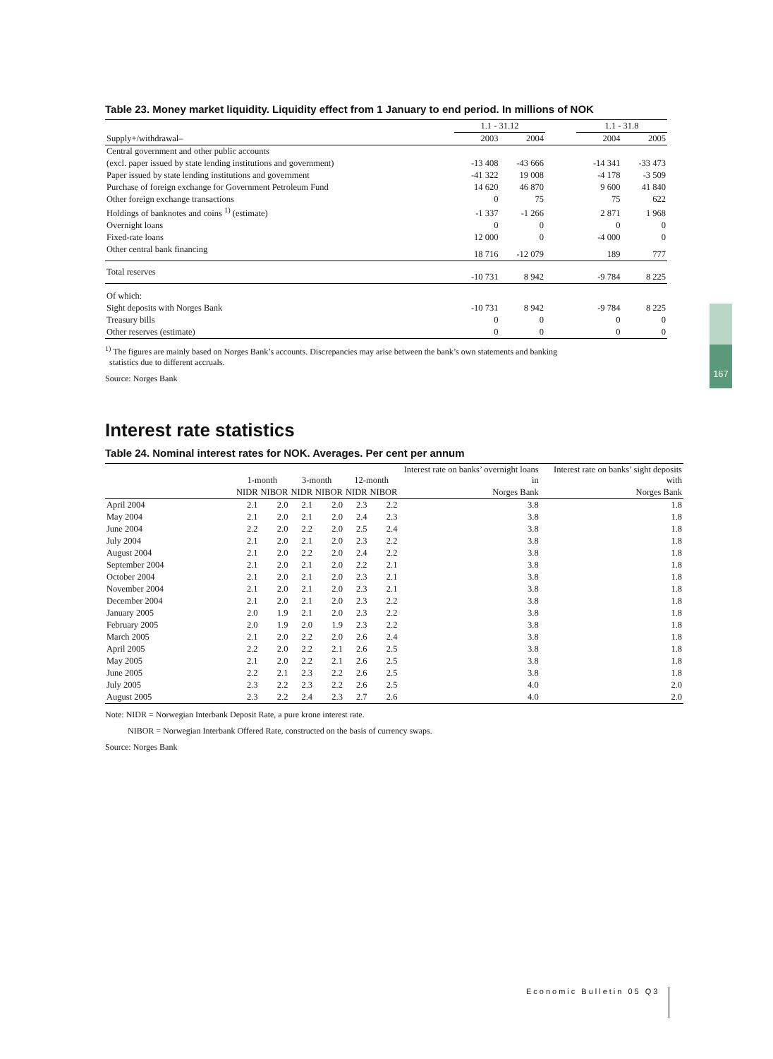Table 23. Money market liquidity. Liquidity effect from 1 January to end period. In millions of NOK
| | 1.1 - 31.12 | | | 1.1 - 31.8 | |
| --- | --- | --- | --- | --- | --- |
| Supply+/withdrawal– | 2003 | 2004 | | 2004 | 2005 |
| Central government and other public accounts | | | | | |
| (excl. paper issued by state lending institutions and government) | -13 408 | -43 666 | | -14 341 | -33 473 |
| Paper issued by state lending institutions and government | -41 322 | 19 008 | | -4 178 | -3 509 |
| Purchase of foreign exchange for Government Petroleum Fund | 14 620 | 46 870 | | 9 600 | 41 840 |
| Other foreign exchange transactions | 0 | 75 | | 75 | 622 |
| Holdings of banknotes and coins <sup>1)</sup> (estimate) | -1 337 | -1 266 | | 2 871 | 1 968 |
| Overnight loans | 0 | 0 | | 0 | 0 |
| Fixed-rate loans | 12 000 | 0 | | -4 000 | 0 |
| Other central bank financing | 18 716 | -12 079 | | 189 | 777 |
| Total reserves | -10 731 | 8 942 | | -9 784 | 8 225 |
| Of which: | | | | | |
| Sight deposits with Norges Bank | -10 731 | 8 942 | | -9 784 | 8 225 |
| Treasury bills | 0 | 0 | | 0 | 0 |
| Other reserves (estimate) | 0 | 0 | | 0 | 0 |
<sup>1)</sup> The figures are mainly based on Norges Bank’s accounts. Discrepancies may arise between the bank’s own statements and banking
statistics due to different accruals.
Source: Norges Bank
Interest rate statistics
Table 24. Nominal interest rates for NOK. Averages. Per cent per annum
| | 1-month | | 3-month | | 12-month | | Interest rate on banks’ overnight loans in | Interest rate on banks’ sight deposits with |
| --- | --- | --- | --- | --- | --- | --- | --- | --- |
| | NIDR | NIBOR | NIDR | NIBOR | NIDR | NIBOR | Norges Bank | Norges Bank |
| April 2004 | 2.1 | 2.0 | 2.1 | 2.0 | 2.3 | 2.2 | 3.8 | 1.8 |
| May 2004 | 2.1 | 2.0 | 2.1 | 2.0 | 2.4 | 2.3 | 3.8 | 1.8 |
| June 2004 | 2.2 | 2.0 | 2.2 | 2.0 | 2.5 | 2.4 | 3.8 | 1.8 |
| July 2004 | 2.1 | 2.0 | 2.1 | 2.0 | 2.3 | 2.2 | 3.8 | 1.8 |
| August 2004 | 2.1 | 2.0 | 2.2 | 2.0 | 2.4 | 2.2 | 3.8 | 1.8 |
| September 2004 | 2.1 | 2.0 | 2.1 | 2.0 | 2.2 | 2.1 | 3.8 | 1.8 |
| October 2004 | 2.1 | 2.0 | 2.1 | 2.0 | 2.3 | 2.1 | 3.8 | 1.8 |
| November 2004 | 2.1 | 2.0 | 2.1 | 2.0 | 2.3 | 2.1 | 3.8 | 1.8 |
| December 2004 | 2.1 | 2.0 | 2.1 | 2.0 | 2.3 | 2.2 | 3.8 | 1.8 |
| January 2005 | 2.0 | 1.9 | 2.1 | 2.0 | 2.3 | 2.2 | 3.8 | 1.8 |
| February 2005 | 2.0 | 1.9 | 2.0 | 1.9 | 2.3 | 2.2 | 3.8 | 1.8 |
| March 2005 | 2.1 | 2.0 | 2.2 | 2.0 | 2.6 | 2.4 | 3.8 | 1.8 |
| April 2005 | 2.2 | 2.0 | 2.2 | 2.1 | 2.6 | 2.5 | 3.8 | 1.8 |
| May 2005 | 2.1 | 2.0 | 2.2 | 2.1 | 2.6 | 2.5 | 3.8 | 1.8 |
| June 2005 | 2.2 | 2.1 | 2.3 | 2.2 | 2.6 | 2.5 | 3.8 | 1.8 |
| July 2005 | 2.3 | 2.2 | 2.3 | 2.2 | 2.6 | 2.5 | 4.0 | 2.0 |
| August 2005 | 2.3 | 2.2 | 2.4 | 2.3 | 2.7 | 2.6 | 4.0 | 2.0 |
Note: NIDR = Norwegian Interbank Deposit Rate, a pure krone interest rate.
NIBOR = Norwegian Interbank Offered Rate, constructed on the basis of currency swaps.
Source: Norges Bank
167
Economic Bulletin 05 Q3